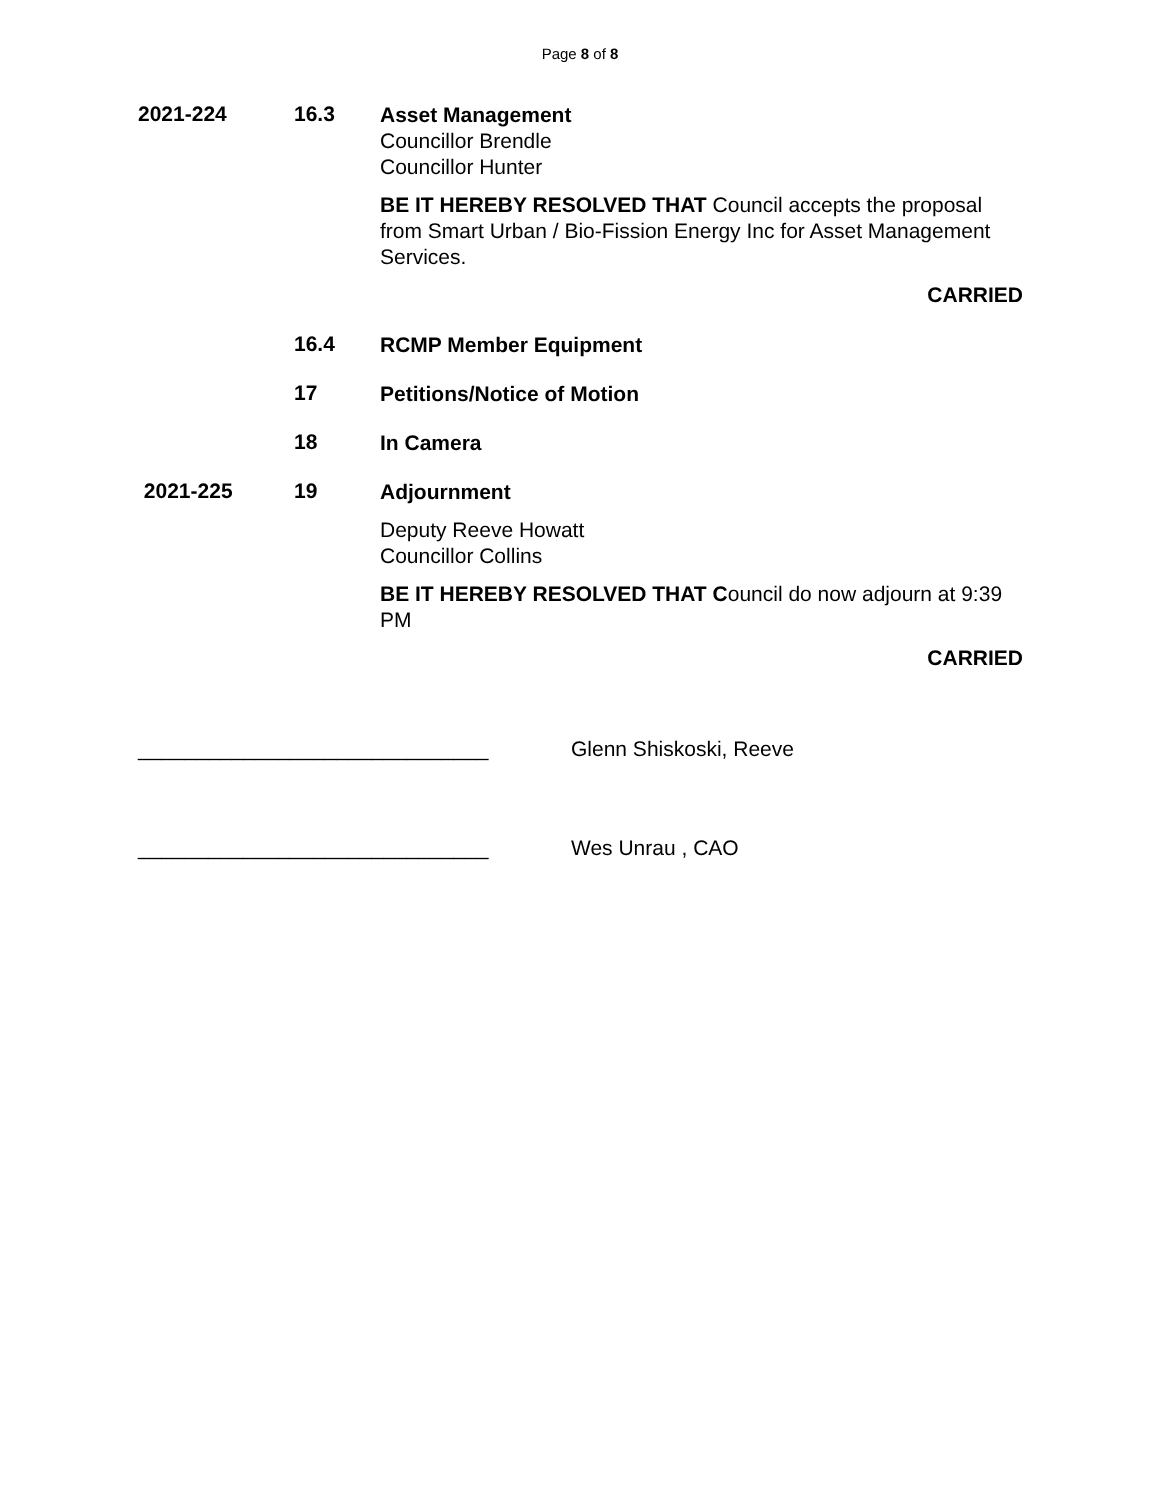Page 8 of 8
2021-224 16.3
Asset Management
Councillor Brendle
Councillor Hunter
BE IT HEREBY RESOLVED THAT Council accepts the proposal from Smart Urban / Bio-Fission Energy Inc for Asset Management Services.
CARRIED
16.4
RCMP Member Equipment
17
Petitions/Notice of Motion
18
In Camera
2021-225 19
Adjournment
Deputy Reeve Howatt
Councillor Collins
BE IT HEREBY RESOLVED THAT Council do now adjourn at 9:39 PM
CARRIED
______________________________ Glenn Shiskoski, Reeve
______________________________ Wes Unrau , CAO